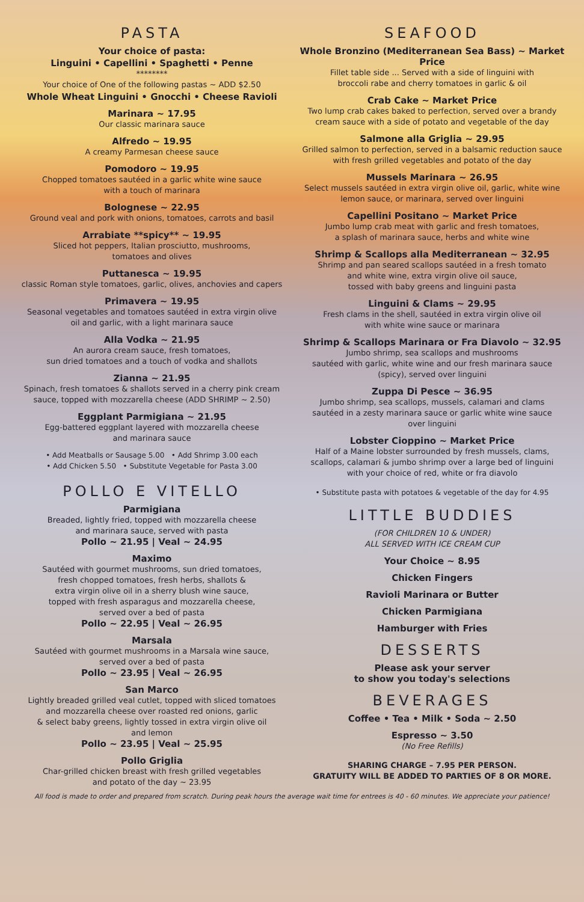PASTA
Your choice of pasta:
Linguini • Capellini • Spaghetti • Penne
********
Your choice of One of the following pastas ~ ADD $2.50
Whole Wheat Linguini • Gnocchi • Cheese Ravioli
Marinara ~ 17.95
Our classic marinara sauce
Alfredo ~ 19.95
A creamy Parmesan cheese sauce
Pomodoro ~ 19.95
Chopped tomatoes sautéed in a garlic white wine sauce
with a touch of marinara
Bolognese ~ 22.95
Ground veal and pork with onions, tomatoes, carrots and basil
Arrabiate **spicy** ~ 19.95
Sliced hot peppers, Italian prosciutto, mushrooms,
tomatoes and olives
Puttanesca ~ 19.95
classic Roman style tomatoes, garlic, olives, anchovies and capers
Primavera ~ 19.95
Seasonal vegetables and tomatoes sautéed in extra virgin olive
oil and garlic, with a light marinara sauce
Alla Vodka ~ 21.95
An aurora cream sauce, fresh tomatoes,
sun dried tomatoes and a touch of vodka and shallots
Zianna ~ 21.95
Spinach, fresh tomatoes & shallots served in a cherry pink cream
sauce, topped with mozzarella cheese (ADD SHRIMP ~ 2.50)
Eggplant Parmigiana ~ 21.95
Egg-battered eggplant layered with mozzarella cheese
and marinara sauce
• Add Meatballs or Sausage 5.00 • Add Shrimp 3.00 each
• Add Chicken 5.50 • Substitute Vegetable for Pasta 3.00
POLLO E VITELLO
Parmigiana
Breaded, lightly fried, topped with mozzarella cheese
and marinara sauce, served with pasta
Pollo ~ 21.95 | Veal ~ 24.95
Maximo
Sautéed with gourmet mushrooms, sun dried tomatoes,
fresh chopped tomatoes, fresh herbs, shallots &
extra virgin olive oil in a sherry blush wine sauce,
topped with fresh asparagus and mozzarella cheese,
served over a bed of pasta
Pollo ~ 22.95 | Veal ~ 26.95
Marsala
Sautéed with gourmet mushrooms in a Marsala wine sauce,
served over a bed of pasta
Pollo ~ 23.95 | Veal ~ 26.95
San Marco
Lightly breaded grilled veal cutlet, topped with sliced tomatoes
and mozzarella cheese over roasted red onions, garlic
& select baby greens, lightly tossed in extra virgin olive oil
and lemon
Pollo ~ 23.95 | Veal ~ 25.95
Pollo Griglia
Char-grilled chicken breast with fresh grilled vegetables
and potato of the day ~ 23.95
SEAFOOD
Whole Bronzino (Mediterranean Sea Bass) ~ Market Price
Fillet table side ... Served with a side of linguini with
broccoli rabe and cherry tomatoes in garlic & oil
Crab Cake ~ Market Price
Two lump crab cakes baked to perfection, served over a brandy
cream sauce with a side of potato and vegetable of the day
Salmone alla Griglia ~ 29.95
Grilled salmon to perfection, served in a balsamic reduction sauce
with fresh grilled vegetables and potato of the day
Mussels Marinara ~ 26.95
Select mussels sautéed in extra virgin olive oil, garlic, white wine
lemon sauce, or marinara, served over linguini
Capellini Positano ~ Market Price
Jumbo lump crab meat with garlic and fresh tomatoes,
a splash of marinara sauce, herbs and white wine
Shrimp & Scallops alla Mediterranean ~ 32.95
Shrimp and pan seared scallops sautéed in a fresh tomato
and white wine, extra virgin olive oil sauce,
tossed with baby greens and linguini pasta
Linguini & Clams ~ 29.95
Fresh clams in the shell, sautéed in extra virgin olive oil
with white wine sauce or marinara
Shrimp & Scallops Marinara or Fra Diavolo ~ 32.95
Jumbo shrimp, sea scallops and mushrooms
sautéed with garlic, white wine and our fresh marinara sauce
(spicy), served over linguini
Zuppa Di Pesce ~ 36.95
Jumbo shrimp, sea scallops, mussels, calamari and clams
sautéed in a zesty marinara sauce or garlic white wine sauce
over linguini
Lobster Cioppino ~ Market Price
Half of a Maine lobster surrounded by fresh mussels, clams,
scallops, calamari & jumbo shrimp over a large bed of linguini
with your choice of red, white or fra diavolo
• Substitute pasta with potatoes & vegetable of the day for 4.95
LITTLE BUDDIES
(FOR CHILDREN 10 & UNDER)
ALL SERVED WITH ICE CREAM CUP
Your Choice ~ 8.95
Chicken Fingers
Ravioli Marinara or Butter
Chicken Parmigiana
Hamburger with Fries
DESSERTS
Please ask your server
to show you today's selections
BEVERAGES
Coffee • Tea • Milk • Soda ~ 2.50
Espresso ~ 3.50
(No Free Refills)
SHARING CHARGE – 7.95 PER PERSON.
GRATUITY WILL BE ADDED TO PARTIES OF 8 OR MORE.
All food is made to order and prepared from scratch. During peak hours the average wait time for entrees is 40 - 60 minutes. We appreciate your patience!